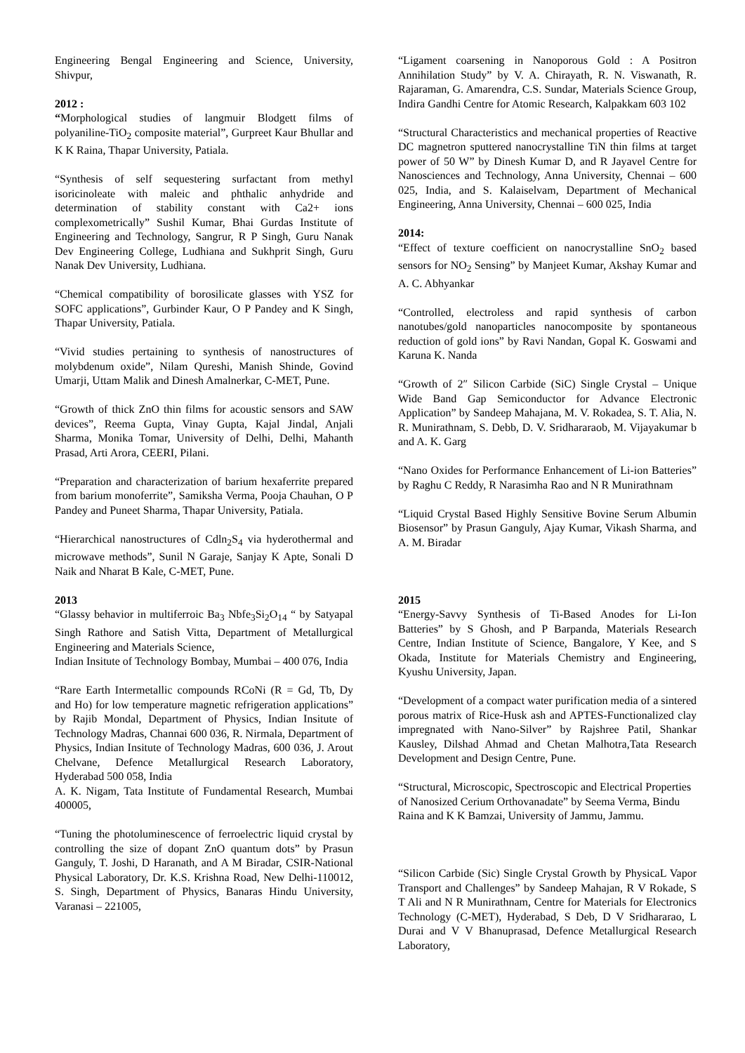Engineering Bengal Engineering and Science, University, Shivpur,
2012 :
“Morphological studies of langmuir Blodgett films of polyaniline-TiO<sub>2</sub> composite material”, Gurpreet Kaur Bhullar and K K Raina, Thapar University, Patiala.
“Synthesis of self sequestering surfactant from methyl isoricinoleate with maleic and phthalic anhydride and determination of stability constant with Ca2+ ions complexometrically” Sushil Kumar, Bhai Gurdas Institute of Engineering and Technology, Sangrur, R P Singh, Guru Nanak Dev Engineering College, Ludhiana and Sukhprit Singh, Guru Nanak Dev University, Ludhiana.
“Chemical compatibility of borosilicate glasses with YSZ for SOFC applications”, Gurbinder Kaur, O P Pandey and K Singh, Thapar University, Patiala.
“Vivid studies pertaining to synthesis of nanostructures of molybdenum oxide”, Nilam Qureshi, Manish Shinde, Govind Umarji, Uttam Malik and Dinesh Amalnerkar, C-MET, Pune.
“Growth of thick ZnO thin films for acoustic sensors and SAW devices”, Reema Gupta, Vinay Gupta, Kajal Jindal, Anjali Sharma, Monika Tomar, University of Delhi, Delhi, Mahanth Prasad, Arti Arora, CEERI, Pilani.
“Preparation and characterization of barium hexaferrite prepared from barium monoferrite”, Samiksha Verma, Pooja Chauhan, O P Pandey and Puneet Sharma, Thapar University, Patiala.
“Hierarchical nanostructures of Cdln<sub>2</sub>S<sub>4</sub> via hyderothermal and microwave methods”, Sunil N Garaje, Sanjay K Apte, Sonali D Naik and Nharat B Kale, C-MET, Pune.
2013
“Glassy behavior in multiferroic Ba<sub>3</sub> Nbfe<sub>3</sub>Si<sub>2</sub>O<sub>14</sub> “ by Satyapal Singh Rathore and Satish Vitta, Department of Metallurgical Engineering and Materials Science,
Indian Insitute of Technology Bombay, Mumbai – 400 076, India
“Rare Earth Intermetallic compounds RCoNi (R = Gd, Tb, Dy and Ho) for low temperature magnetic refrigeration applications” by Rajib Mondal, Department of Physics, Indian Insitute of Technology Madras, Channai 600 036, R. Nirmala, Department of Physics, Indian Insitute of Technology Madras, 600 036, J. Arout Chelvane, Defence Metallurgical Research Laboratory, Hyderabad 500 058, India
A. K. Nigam, Tata Institute of Fundamental Research, Mumbai 400005,
“Tuning the photoluminescence of ferroelectric liquid crystal by controlling the size of dopant ZnO quantum dots” by Prasun Ganguly, T. Joshi, D Haranath, and A M Biradar, CSIR-National Physical Laboratory, Dr. K.S. Krishna Road, New Delhi-110012, S. Singh, Department of Physics, Banaras Hindu University, Varanasi – 221005,
“Ligament coarsening in Nanoporous Gold : A Positron Annihilation Study” by V. A. Chirayath, R. N. Viswanath, R. Rajaraman, G. Amarendra, C.S. Sundar, Materials Science Group, Indira Gandhi Centre for Atomic Research, Kalpakkam 603 102
“Structural Characteristics and mechanical properties of Reactive DC magnetron sputtered nanocrystalline TiN thin films at target power of 50 W” by Dinesh Kumar D, and R Jayavel Centre for Nanosciences and Technology, Anna University, Chennai – 600 025, India, and S. Kalaiselvam, Department of Mechanical Engineering, Anna University, Chennai – 600 025, India
2014:
“Effect of texture coefficient on nanocrystalline SnO<sub>2</sub> based sensors for NO<sub>2</sub> Sensing” by Manjeet Kumar, Akshay Kumar and A. C. Abhyankar
“Controlled, electroless and rapid synthesis of carbon nanotubes/gold nanoparticles nanocomposite by spontaneous reduction of gold ions” by Ravi Nandan, Gopal K. Goswami and Karuna K. Nanda
“Growth of 2″ Silicon Carbide (SiC) Single Crystal – Unique Wide Band Gap Semiconductor for Advance Electronic Application” by Sandeep Mahajana, M. V. Rokadea, S. T. Alia, N. R. Munirathnam, S. Debb, D. V. Sridhararaob, M. Vijayakumar b and A. K. Garg
“Nano Oxides for Performance Enhancement of Li-ion Batteries” by Raghu C Reddy, R Narasimha Rao and N R Munirathnam
“Liquid Crystal Based Highly Sensitive Bovine Serum Albumin Biosensor” by Prasun Ganguly, Ajay Kumar, Vikash Sharma, and A. M. Biradar
2015
“Energy-Savvy Synthesis of Ti-Based Anodes for Li-Ion Batteries” by S Ghosh, and P Barpanda, Materials Research Centre, Indian Institute of Science, Bangalore, Y Kee, and S Okada, Institute for Materials Chemistry and Engineering, Kyushu University, Japan.
“Development of a compact water purification media of a sintered porous matrix of Rice-Husk ash and APTES-Functionalized clay impregnated with Nano-Silver” by Rajshree Patil, Shankar Kausley, Dilshad Ahmad and Chetan Malhotra,Tata Research Development and Design Centre, Pune.
“Structural, Microscopic, Spectroscopic and Electrical Properties of Nanosized Cerium Orthovanadate” by Seema Verma, Bindu Raina and K K Bamzai, University of Jammu, Jammu.
“Silicon Carbide (Sic) Single Crystal Growth by PhysicaL Vapor Transport and Challenges” by Sandeep Mahajan, R V Rokade, S T Ali and N R Munirathnam, Centre for Materials for Electronics Technology (C-MET), Hyderabad, S Deb, D V Sridhararao, L Durai and V V Bhanuprasad, Defence Metallurgical Research Laboratory,